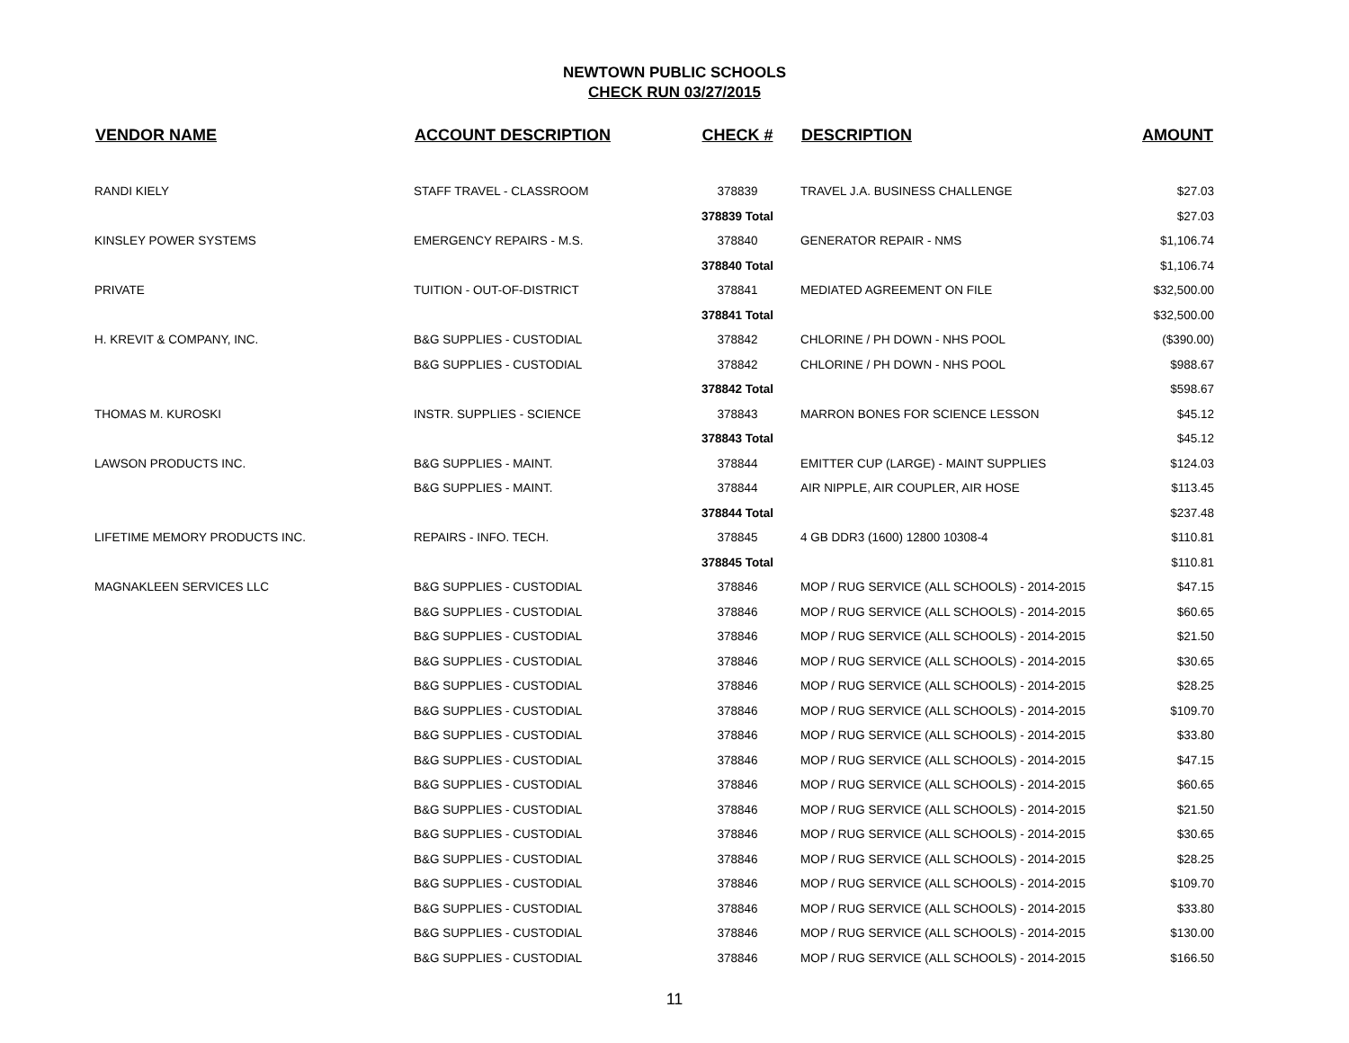NEWTOWN PUBLIC SCHOOLS
CHECK RUN 03/27/2015
| VENDOR NAME | ACCOUNT DESCRIPTION | CHECK # | DESCRIPTION | AMOUNT |
| --- | --- | --- | --- | --- |
| RANDI KIELY | STAFF TRAVEL - CLASSROOM | 378839 | TRAVEL J.A. BUSINESS CHALLENGE | $27.03 |
| | | 378839 Total | | $27.03 |
| KINSLEY POWER SYSTEMS | EMERGENCY REPAIRS - M.S. | 378840 | GENERATOR REPAIR - NMS | $1,106.74 |
| | | 378840 Total | | $1,106.74 |
| PRIVATE | TUITION - OUT-OF-DISTRICT | 378841 | MEDIATED AGREEMENT ON FILE | $32,500.00 |
| | | 378841 Total | | $32,500.00 |
| H. KREVIT & COMPANY, INC. | B&G SUPPLIES - CUSTODIAL | 378842 | CHLORINE / PH DOWN - NHS POOL | ($390.00) |
| | B&G SUPPLIES - CUSTODIAL | 378842 | CHLORINE / PH DOWN - NHS POOL | $988.67 |
| | | 378842 Total | | $598.67 |
| THOMAS M. KUROSKI | INSTR. SUPPLIES - SCIENCE | 378843 | MARRON BONES FOR SCIENCE LESSON | $45.12 |
| | | 378843 Total | | $45.12 |
| LAWSON PRODUCTS INC. | B&G SUPPLIES - MAINT. | 378844 | EMITTER CUP (LARGE) - MAINT SUPPLIES | $124.03 |
| | B&G SUPPLIES - MAINT. | 378844 | AIR NIPPLE, AIR COUPLER, AIR HOSE | $113.45 |
| | | 378844 Total | | $237.48 |
| LIFETIME MEMORY PRODUCTS INC. | REPAIRS - INFO. TECH. | 378845 | 4 GB DDR3 (1600) 12800 10308-4 | $110.81 |
| | | 378845 Total | | $110.81 |
| MAGNAKLEEN SERVICES LLC | B&G SUPPLIES - CUSTODIAL | 378846 | MOP / RUG SERVICE (ALL SCHOOLS) - 2014-2015 | $47.15 |
| | B&G SUPPLIES - CUSTODIAL | 378846 | MOP / RUG SERVICE (ALL SCHOOLS) - 2014-2015 | $60.65 |
| | B&G SUPPLIES - CUSTODIAL | 378846 | MOP / RUG SERVICE (ALL SCHOOLS) - 2014-2015 | $21.50 |
| | B&G SUPPLIES - CUSTODIAL | 378846 | MOP / RUG SERVICE (ALL SCHOOLS) - 2014-2015 | $30.65 |
| | B&G SUPPLIES - CUSTODIAL | 378846 | MOP / RUG SERVICE (ALL SCHOOLS) - 2014-2015 | $28.25 |
| | B&G SUPPLIES - CUSTODIAL | 378846 | MOP / RUG SERVICE (ALL SCHOOLS) - 2014-2015 | $109.70 |
| | B&G SUPPLIES - CUSTODIAL | 378846 | MOP / RUG SERVICE (ALL SCHOOLS) - 2014-2015 | $33.80 |
| | B&G SUPPLIES - CUSTODIAL | 378846 | MOP / RUG SERVICE (ALL SCHOOLS) - 2014-2015 | $47.15 |
| | B&G SUPPLIES - CUSTODIAL | 378846 | MOP / RUG SERVICE (ALL SCHOOLS) - 2014-2015 | $60.65 |
| | B&G SUPPLIES - CUSTODIAL | 378846 | MOP / RUG SERVICE (ALL SCHOOLS) - 2014-2015 | $21.50 |
| | B&G SUPPLIES - CUSTODIAL | 378846 | MOP / RUG SERVICE (ALL SCHOOLS) - 2014-2015 | $30.65 |
| | B&G SUPPLIES - CUSTODIAL | 378846 | MOP / RUG SERVICE (ALL SCHOOLS) - 2014-2015 | $28.25 |
| | B&G SUPPLIES - CUSTODIAL | 378846 | MOP / RUG SERVICE (ALL SCHOOLS) - 2014-2015 | $109.70 |
| | B&G SUPPLIES - CUSTODIAL | 378846 | MOP / RUG SERVICE (ALL SCHOOLS) - 2014-2015 | $33.80 |
| | B&G SUPPLIES - CUSTODIAL | 378846 | MOP / RUG SERVICE (ALL SCHOOLS) - 2014-2015 | $130.00 |
| | B&G SUPPLIES - CUSTODIAL | 378846 | MOP / RUG SERVICE (ALL SCHOOLS) - 2014-2015 | $166.50 |
11